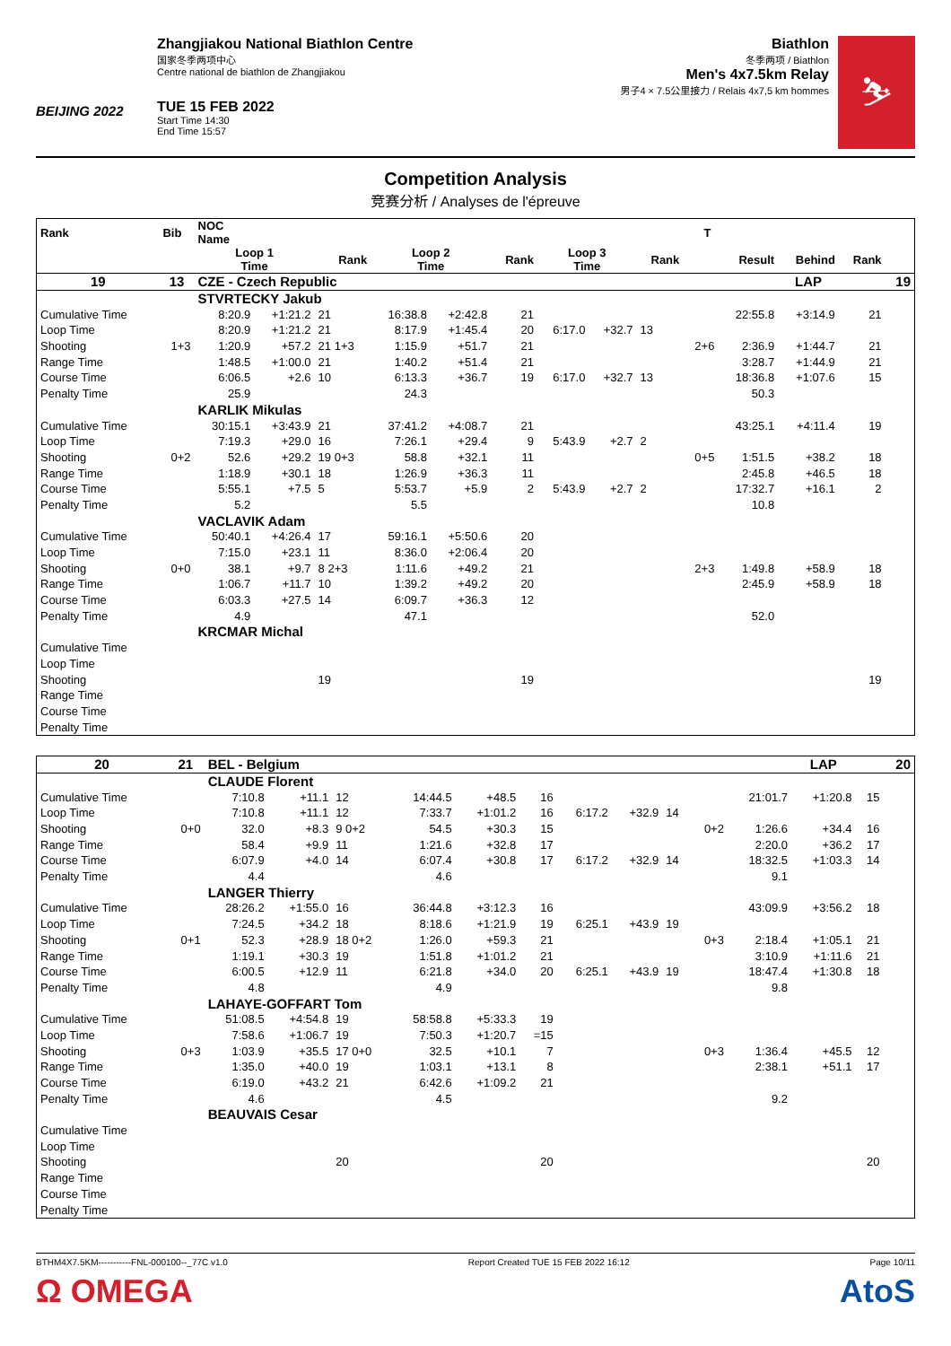BEIJING 2022
Zhangjiakou National Biathlon Centre
国家冬季两项中心
Centre national de biathlon de Zhangjiakou
TUE 15 FEB 2022
Start Time 14:30
End Time 15:57
Biathlon
冬季两项 / Biathlon
Men's 4x7.5km Relay
男子4 × 7.5公里接力 / Relais 4x7,5 km hommes
⛷
Competition Analysis
竞赛分析 / Analyses de l'épreuve
| Rank | Bib | NOC Name | | | | | | | | T | | | | | |
| --- | --- | --- | --- | --- | --- | --- | --- | --- | --- | --- | --- | --- | --- | --- | --- |
| | | Loop 1 Time | | Rank | Loop 2 Time | | Rank | Loop 3 Time | | Rank | | Result | Behind | Rank | |
| 19 | 13 | CZE - Czech Republic | | | | | | | | | | | LAP | | 19 |
| | | STVRTECKY Jakub | | | | | | | | | | | | | |
| Cumulative Time | | 8:20.9 | +1:21.2 | 21 | 16:38.8 | +2:42.8 | 21 | | | | | 22:55.8 | +3:14.9 | 21 | |
| Loop Time | | 8:20.9 | +1:21.2 | 21 | 8:17.9 | +1:45.4 | 20 | 6:17.0 | +32.7 | 13 | | | | | |
| Shooting | 1+3 | 1:20.9 | +57.2 | 21 1+3 | 1:15.9 | +51.7 | 21 | | | | 2+6 | 2:36.9 | +1:44.7 | 21 | |
| Range Time | | 1:48.5 | +1:00.0 | 21 | 1:40.2 | +51.4 | 21 | | | | | 3:28.7 | +1:44.9 | 21 | |
| Course Time | | 6:06.5 | +2.6 | 10 | 6:13.3 | +36.7 | 19 | 6:17.0 | +32.7 | 13 | | 18:36.8 | +1:07.6 | 15 | |
| Penalty Time | | 25.9 | | | 24.3 | | | | | | | 50.3 | | | |
| | | KARLIK Mikulas | | | | | | | | | | | | | |
| Cumulative Time | | 30:15.1 | +3:43.9 | 21 | 37:41.2 | +4:08.7 | 21 | | | | | 43:25.1 | +4:11.4 | 19 | |
| Loop Time | | 7:19.3 | +29.0 | 16 | 7:26.1 | +29.4 | 9 | 5:43.9 | +2.7 | 2 | | | | | |
| Shooting | 0+2 | 52.6 | +29.2 | 19 0+3 | 58.8 | +32.1 | 11 | | | | 0+5 | 1:51.5 | +38.2 | 18 | |
| Range Time | | 1:18.9 | +30.1 | 18 | 1:26.9 | +36.3 | 11 | | | | | 2:45.8 | +46.5 | 18 | |
| Course Time | | 5:55.1 | +7.5 | 5 | 5:53.7 | +5.9 | 2 | 5:43.9 | +2.7 | 2 | | 17:32.7 | +16.1 | 2 | |
| Penalty Time | | 5.2 | | | 5.5 | | | | | | | 10.8 | | | |
| | | VACLAVIK Adam | | | | | | | | | | | | | |
| Cumulative Time | | 50:40.1 | +4:26.4 | 17 | 59:16.1 | +5:50.6 | 20 | | | | | | | | |
| Loop Time | | 7:15.0 | +23.1 | 11 | 8:36.0 | +2:06.4 | 20 | | | | | | | | |
| Shooting | 0+0 | 38.1 | +9.7 | 8 2+3 | 1:11.6 | +49.2 | 21 | | | | 2+3 | 1:49.8 | +58.9 | 18 | |
| Range Time | | 1:06.7 | +11.7 | 10 | 1:39.2 | +49.2 | 20 | | | | | 2:45.9 | +58.9 | 18 | |
| Course Time | | 6:03.3 | +27.5 | 14 | 6:09.7 | +36.3 | 12 | | | | | | | | |
| Penalty Time | | 4.9 | | | 47.1 | | | | | | | 52.0 | | | |
| | | KRCMAR Michal | | | | | | | | | | | | | |
| Cumulative Time | | | | | | | | | | | | | | | |
| Loop Time | | | | | | | | | | | | | | | |
| Shooting | | | | 19 | | | 19 | | | | | | | 19 | |
| Range Time | | | | | | | | | | | | | | | |
| Course Time | | | | | | | | | | | | | | | |
| Penalty Time | | | | | | | | | | | | | | | |
| 20 | 21 | BEL - Belgium | | | | | | | | | | | LAP | | 20 |
| | | CLAUDE Florent | | | | | | | | | | | | | |
| Cumulative Time | | 7:10.8 | +11.1 | 12 | 14:44.5 | +48.5 | 16 | | | | | 21:01.7 | +1:20.8 | 15 | |
| Loop Time | | 7:10.8 | +11.1 | 12 | 7:33.7 | +1:01.2 | 16 | 6:17.2 | +32.9 | 14 | | | | | |
| Shooting | 0+0 | 32.0 | +8.3 | 9 0+2 | 54.5 | +30.3 | 15 | | | | 0+2 | 1:26.6 | +34.4 | 16 | |
| Range Time | | 58.4 | +9.9 | 11 | 1:21.6 | +32.8 | 17 | | | | | 2:20.0 | +36.2 | 17 | |
| Course Time | | 6:07.9 | +4.0 | 14 | 6:07.4 | +30.8 | 17 | 6:17.2 | +32.9 | 14 | | 18:32.5 | +1:03.3 | 14 | |
| Penalty Time | | 4.4 | | | 4.6 | | | | | | | 9.1 | | | |
| | | LANGER Thierry | | | | | | | | | | | | | |
| Cumulative Time | | 28:26.2 | +1:55.0 | 16 | 36:44.8 | +3:12.3 | 16 | | | | | 43:09.9 | +3:56.2 | 18 | |
| Loop Time | | 7:24.5 | +34.2 | 18 | 8:18.6 | +1:21.9 | 19 | 6:25.1 | +43.9 | 19 | | | | | |
| Shooting | 0+1 | 52.3 | +28.9 | 18 0+2 | 1:26.0 | +59.3 | 21 | | | | 0+3 | 2:18.4 | +1:05.1 | 21 | |
| Range Time | | 1:19.1 | +30.3 | 19 | 1:51.8 | +1:01.2 | 21 | | | | | 3:10.9 | +1:11.6 | 21 | |
| Course Time | | 6:00.5 | +12.9 | 11 | 6:21.8 | +34.0 | 20 | 6:25.1 | +43.9 | 19 | | 18:47.4 | +1:30.8 | 18 | |
| Penalty Time | | 4.8 | | | 4.9 | | | | | | | 9.8 | | | |
| | | LAHAYE-GOFFART Tom | | | | | | | | | | | | | |
| Cumulative Time | | 51:08.5 | +4:54.8 | 19 | 58:58.8 | +5:33.3 | 19 | | | | | | | | |
| Loop Time | | 7:58.6 | +1:06.7 | 19 | 7:50.3 | +1:20.7 | =15 | | | | | | | | |
| Shooting | 0+3 | 1:03.9 | +35.5 | 17 0+0 | 32.5 | +10.1 | 7 | | | | 0+3 | 1:36.4 | +45.5 | 12 | |
| Range Time | | 1:35.0 | +40.0 | 19 | 1:03.1 | +13.1 | 8 | | | | | 2:38.1 | +51.1 | 17 | |
| Course Time | | 6:19.0 | +43.2 | 21 | 6:42.6 | +1:09.2 | 21 | | | | | | | | |
| Penalty Time | | 4.6 | | | 4.5 | | | | | | | 9.2 | | | |
| | | BEAUVAIS Cesar | | | | | | | | | | | | | |
| Cumulative Time | | | | | | | | | | | | | | | |
| Loop Time | | | | | | | | | | | | | | | |
| Shooting | | | | 20 | | | 20 | | | | | | | 20 | |
| Range Time | | | | | | | | | | | | | | | |
| Course Time | | | | | | | | | | | | | | | |
| Penalty Time | | | | | | | | | | | | | | | |
BTHM4X7.5KM-----------FNL-000100--_77C v1.0 Report Created TUE 15 FEB 2022 16:12 Page 10/11
Ω OMEGA AtoS